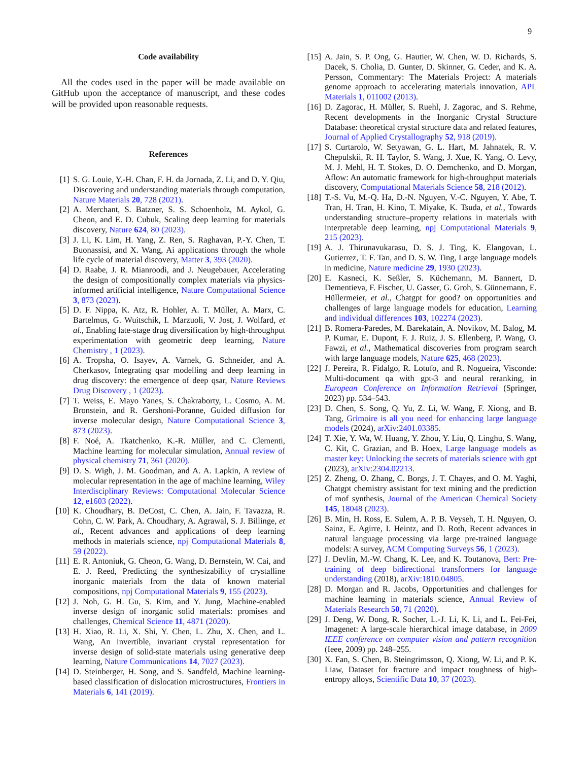9
Code availability
All the codes used in the paper will be made available on GitHub upon the acceptance of manuscript, and these codes will be provided upon reasonable requests.
References
[1] S. G. Louie, Y.-H. Chan, F. H. da Jornada, Z. Li, and D. Y. Qiu, Discovering and understanding materials through computation, Nature Materials 20, 728 (2021).
[2] A. Merchant, S. Batzner, S. S. Schoenholz, M. Aykol, G. Cheon, and E. D. Cubuk, Scaling deep learning for materials discovery, Nature 624, 80 (2023).
[3] J. Li, K. Lim, H. Yang, Z. Ren, S. Raghavan, P.-Y. Chen, T. Buonassisi, and X. Wang, Ai applications through the whole life cycle of material discovery, Matter 3, 393 (2020).
[4] D. Raabe, J. R. Mianroodi, and J. Neugebauer, Accelerating the design of compositionally complex materials via physics-informed artificial intelligence, Nature Computational Science 3, 873 (2023).
[5] D. F. Nippa, K. Atz, R. Hohler, A. T. Müller, A. Marx, C. Bartelmus, G. Wuitschik, I. Marzuoli, V. Jost, J. Wolfard, et al., Enabling late-stage drug diversification by high-throughput experimentation with geometric deep learning, Nature Chemistry , 1 (2023).
[6] A. Tropsha, O. Isayev, A. Varnek, G. Schneider, and A. Cherkasov, Integrating qsar modelling and deep learning in drug discovery: the emergence of deep qsar, Nature Reviews Drug Discovery , 1 (2023).
[7] T. Weiss, E. Mayo Yanes, S. Chakraborty, L. Cosmo, A. M. Bronstein, and R. Gershoni-Poranne, Guided diffusion for inverse molecular design, Nature Computational Science 3, 873 (2023).
[8] F. Noé, A. Tkatchenko, K.-R. Müller, and C. Clementi, Machine learning for molecular simulation, Annual review of physical chemistry 71, 361 (2020).
[9] D. S. Wigh, J. M. Goodman, and A. A. Lapkin, A review of molecular representation in the age of machine learning, Wiley Interdisciplinary Reviews: Computational Molecular Science 12, e1603 (2022).
[10]
K. Choudhary, B. DeCost, C. Chen, A. Jain, F. Tavazza, R. Cohn, C. W. Park, A. Choudhary, A. Agrawal, S. J. Billinge, et al., Recent advances and applications of deep learning methods in materials science, npj Computational Materials 8, 59 (2022).
[11]
E. R. Antoniuk, G. Cheon, G. Wang, D. Bernstein, W. Cai, and E. J. Reed, Predicting the synthesizability of crystalline inorganic materials from the data of known material compositions, npj Computational Materials 9, 155 (2023).
[12]
J. Noh, G. H. Gu, S. Kim, and Y. Jung, Machine-enabled inverse design of inorganic solid materials: promises and challenges, Chemical Science 11, 4871 (2020).
[13]
H. Xiao, R. Li, X. Shi, Y. Chen, L. Zhu, X. Chen, and L. Wang, An invertible, invariant crystal representation for inverse design of solid-state materials using generative deep learning, Nature Communications 14, 7027 (2023).
[14]
D. Steinberger, H. Song, and S. Sandfeld, Machine learning-based classification of dislocation microstructures, Frontiers in Materials 6, 141 (2019).
[15]
A. Jain, S. P. Ong, G. Hautier, W. Chen, W. D. Richards, S. Dacek, S. Cholia, D. Gunter, D. Skinner, G. Ceder, and K. A. Persson, Commentary: The Materials Project: A materials genome approach to accelerating materials innovation, APL Materials 1, 011002 (2013).
[16]
D. Zagorac, H. Müller, S. Ruehl, J. Zagorac, and S. Rehme, Recent developments in the Inorganic Crystal Structure Database: theoretical crystal structure data and related features, Journal of Applied Crystallography 52, 918 (2019).
[17]
S. Curtarolo, W. Setyawan, G. L. Hart, M. Jahnatek, R. V. Chepulskii, R. H. Taylor, S. Wang, J. Xue, K. Yang, O. Levy, M. J. Mehl, H. T. Stokes, D. O. Demchenko, and D. Morgan, Aflow: An automatic framework for high-throughput materials discovery, Computational Materials Science 58, 218 (2012).
[18]
T.-S. Vu, M.-Q. Ha, D.-N. Nguyen, V.-C. Nguyen, Y. Abe, T. Tran, H. Tran, H. Kino, T. Miyake, K. Tsuda, et al., Towards understanding structure–property relations in materials with interpretable deep learning, npj Computational Materials 9, 215 (2023).
[19]
A. J. Thirunavukarasu, D. S. J. Ting, K. Elangovan, L. Gutierrez, T. F. Tan, and D. S. W. Ting, Large language models in medicine, Nature medicine 29, 1930 (2023).
[20]
E. Kasneci, K. Seßler, S. Küchemann, M. Bannert, D. Dementieva, F. Fischer, U. Gasser, G. Groh, S. Günnemann, E. Hüllermeier, et al., Chatgpt for good? on opportunities and challenges of large language models for education, Learning and individual differences 103, 102274 (2023).
[21]
B. Romera-Paredes, M. Barekatain, A. Novikov, M. Balog, M. P. Kumar, E. Dupont, F. J. Ruiz, J. S. Ellenberg, P. Wang, O. Fawzi, et al., Mathematical discoveries from program search with large language models, Nature 625, 468 (2023).
[22]
J. Pereira, R. Fidalgo, R. Lotufo, and R. Nogueira, Visconde: Multi-document qa with gpt-3 and neural reranking, in European Conference on Information Retrieval (Springer, 2023) pp. 534–543.
[23]
D. Chen, S. Song, Q. Yu, Z. Li, W. Wang, F. Xiong, and B. Tang, Grimoire is all you need for enhancing large language models (2024), arXiv:2401.03385.
[24]
T. Xie, Y. Wa, W. Huang, Y. Zhou, Y. Liu, Q. Linghu, S. Wang, C. Kit, C. Grazian, and B. Hoex, Large language models as master key: Unlocking the secrets of materials science with gpt (2023), arXiv:2304.02213.
[25]
Z. Zheng, O. Zhang, C. Borgs, J. T. Chayes, and O. M. Yaghi, Chatgpt chemistry assistant for text mining and the prediction of mof synthesis, Journal of the American Chemical Society 145, 18048 (2023).
[26]
B. Min, H. Ross, E. Sulem, A. P. B. Veyseh, T. H. Nguyen, O. Sainz, E. Agirre, I. Heintz, and D. Roth, Recent advances in natural language processing via large pre-trained language models: A survey, ACM Computing Surveys 56, 1 (2023).
[27]
J. Devlin, M.-W. Chang, K. Lee, and K. Toutanova, Bert: Pre-training of deep bidirectional transformers for language understanding (2018), arXiv:1810.04805.
[28]
D. Morgan and R. Jacobs, Opportunities and challenges for machine learning in materials science, Annual Review of Materials Research 50, 71 (2020).
[29]
J. Deng, W. Dong, R. Socher, L.-J. Li, K. Li, and L. Fei-Fei, Imagenet: A large-scale hierarchical image database, in 2009 IEEE conference on computer vision and pattern recognition (Ieee, 2009) pp. 248–255.
[30]
X. Fan, S. Chen, B. Steingrimsson, Q. Xiong, W. Li, and P. K. Liaw, Dataset for fracture and impact toughness of high-entropy alloys, Scientific Data 10, 37 (2023).